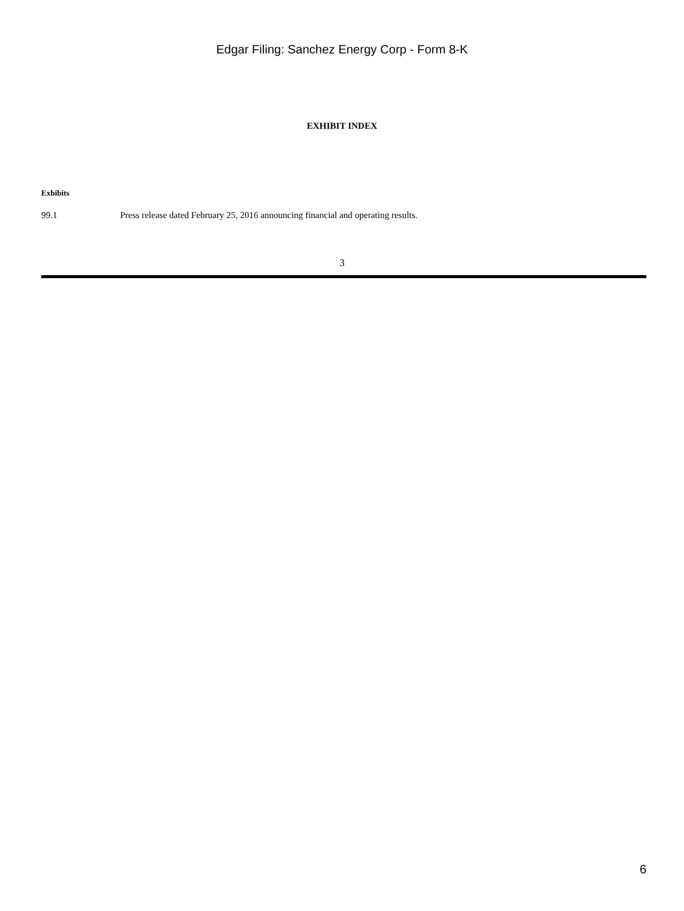Edgar Filing: Sanchez Energy Corp - Form 8-K
EXHIBIT INDEX
Exhibits
99.1 Press release dated February 25, 2016 announcing financial and operating results.
3
6